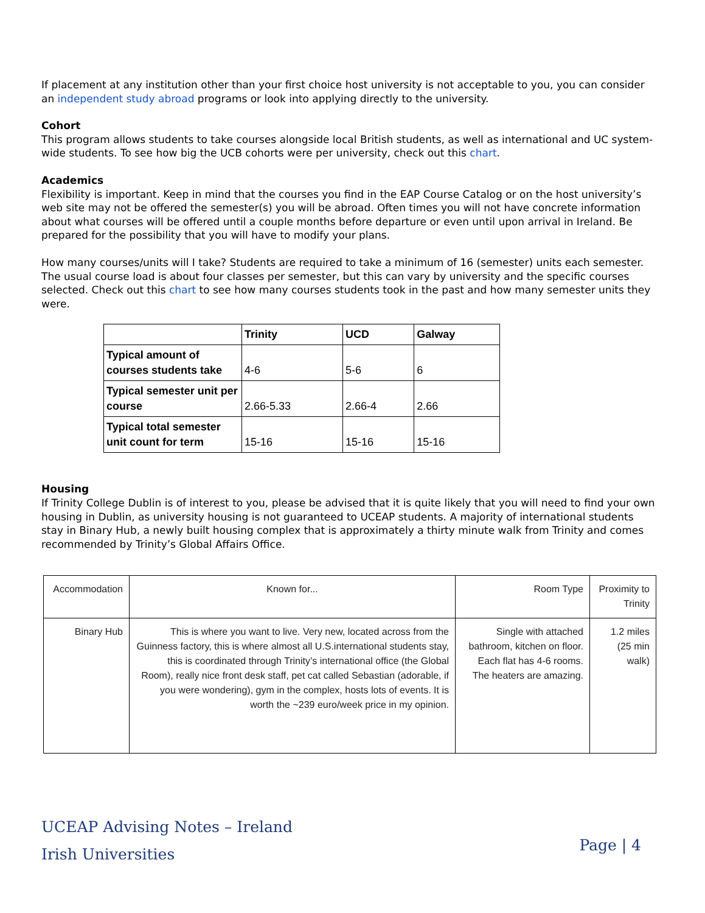If placement at any institution other than your first choice host university is not acceptable to you, you can consider an independent study abroad programs or look into applying directly to the university.
Cohort
This program allows students to take courses alongside local British students, as well as international and UC system-wide students. To see how big the UCB cohorts were per university, check out this chart.
Academics
Flexibility is important. Keep in mind that the courses you find in the EAP Course Catalog or on the host university’s web site may not be offered the semester(s) you will be abroad. Often times you will not have concrete information about what courses will be offered until a couple months before departure or even until upon arrival in Ireland. Be prepared for the possibility that you will have to modify your plans.
How many courses/units will I take? Students are required to take a minimum of 16 (semester) units each semester. The usual course load is about four classes per semester, but this can vary by university and the specific courses selected. Check out this chart to see how many courses students took in the past and how many semester units they were.
| | Trinity | UCD | Galway |
| --- | --- | --- | --- |
| Typical amount of courses students take | 4-6 | 5-6 | 6 |
| Typical semester unit per course | 2.66-5.33 | 2.66-4 | 2.66 |
| Typical total semester unit count for term | 15-16 | 15-16 | 15-16 |
Housing
If Trinity College Dublin is of interest to you, please be advised that it is quite likely that you will need to find your own housing in Dublin, as university housing is not guaranteed to UCEAP students. A majority of international students stay in Binary Hub, a newly built housing complex that is approximately a thirty minute walk from Trinity and comes recommended by Trinity’s Global Affairs Office.
| Accommodation | Known for... | Room Type | Proximity to Trinity |
| Binary Hub | This is where you want to live. Very new, located across from the Guinness factory, this is where almost all U.S.international students stay, this is coordinated through Trinity’s international office (the Global Room), really nice front desk staff, pet cat called Sebastian (adorable, if you were wondering), gym in the complex, hosts lots of events. It is worth the ~239 euro/week price in my opinion. | Single with attached bathroom, kitchen on floor. Each flat has 4-6 rooms. The heaters are amazing. | 1.2 miles (25 min walk) |
UCEAP Advising Notes – Ireland
Irish Universities
Page | 4